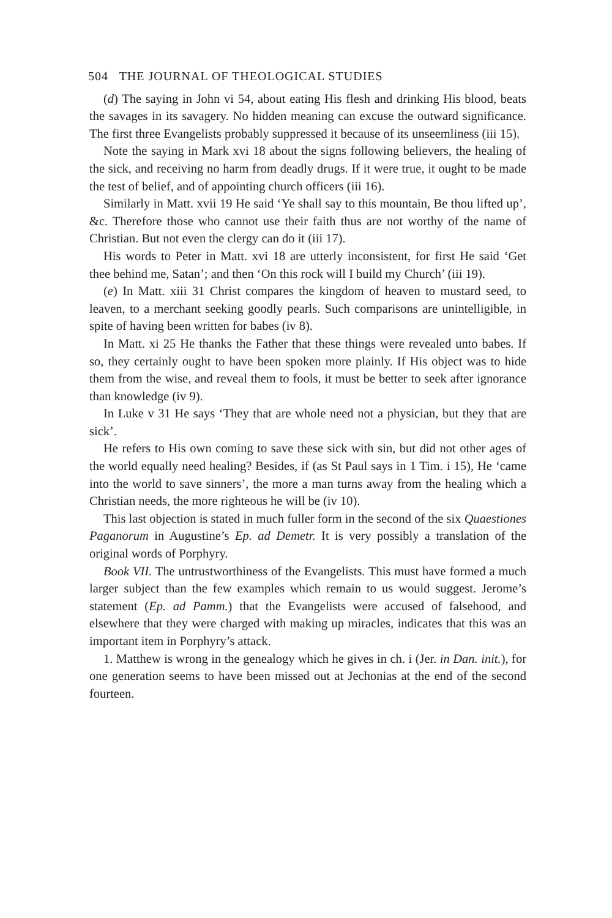504 THE JOURNAL OF THEOLOGICAL STUDIES
(d) The saying in John vi 54, about eating His flesh and drinking His blood, beats the savages in its savagery. No hidden meaning can excuse the outward significance. The first three Evangelists probably suppressed it because of its unseemliness (iii 15).
Note the saying in Mark xvi 18 about the signs following believers, the healing of the sick, and receiving no harm from deadly drugs. If it were true, it ought to be made the test of belief, and of appointing church officers (iii 16).
Similarly in Matt. xvii 19 He said ‘Ye shall say to this mountain, Be thou lifted up’, &c. Therefore those who cannot use their faith thus are not worthy of the name of Christian. But not even the clergy can do it (iii 17).
His words to Peter in Matt. xvi 18 are utterly inconsistent, for first He said ‘Get thee behind me, Satan’; and then ‘On this rock will I build my Church’ (iii 19).
(e) In Matt. xiii 31 Christ compares the kingdom of heaven to mustard seed, to leaven, to a merchant seeking goodly pearls. Such comparisons are unintelligible, in spite of having been written for babes (iv 8).
In Matt. xi 25 He thanks the Father that these things were revealed unto babes. If so, they certainly ought to have been spoken more plainly. If His object was to hide them from the wise, and reveal them to fools, it must be better to seek after ignorance than knowledge (iv 9).
In Luke v 31 He says ‘They that are whole need not a physician, but they that are sick’.
He refers to His own coming to save these sick with sin, but did not other ages of the world equally need healing? Besides, if (as St Paul says in 1 Tim. i 15), He ‘came into the world to save sinners’, the more a man turns away from the healing which a Christian needs, the more righteous he will be (iv 10).
This last objection is stated in much fuller form in the second of the six Quaestiones Paganorum in Augustine’s Ep. ad Demetr. It is very possibly a translation of the original words of Porphyry.
Book VII. The untrustworthiness of the Evangelists. This must have formed a much larger subject than the few examples which remain to us would suggest. Jerome’s statement (Ep. ad Pamm.) that the Evangelists were accused of falsehood, and elsewhere that they were charged with making up miracles, indicates that this was an important item in Porphyry’s attack.
1. Matthew is wrong in the genealogy which he gives in ch. i (Jer. in Dan. init.), for one generation seems to have been missed out at Jechonias at the end of the second fourteen.